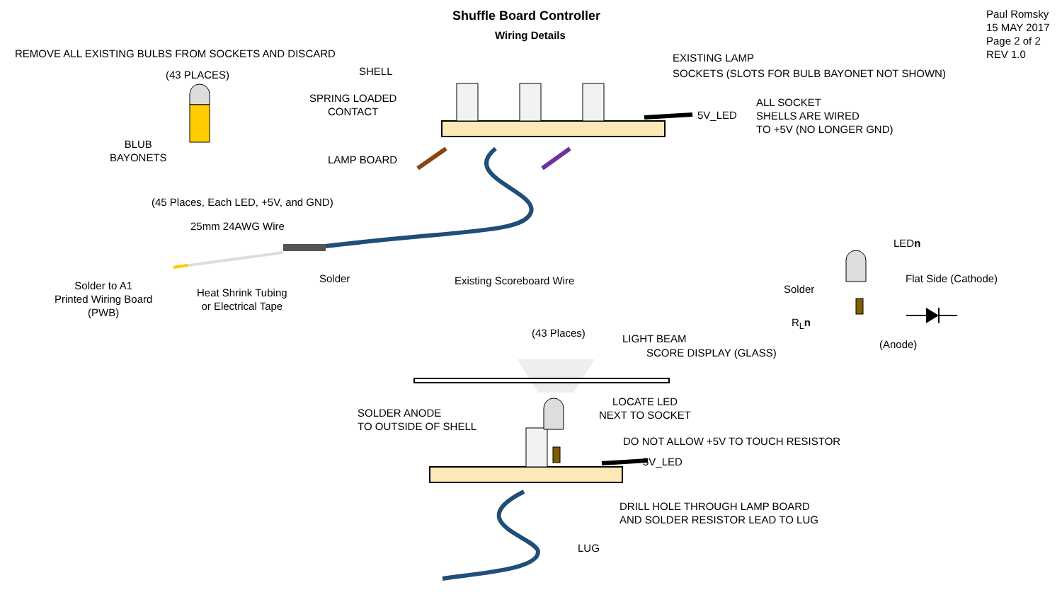Shuffle Board Controller
Wiring Details
Paul Romsky
15 MAY 2017
Page 2 of 2
REV 1.0
REMOVE ALL EXISTING BULBS FROM SOCKETS AND DISCARD
(43 PLACES)
BLUB
BAYONETS
SHELL
SPRING LOADED
CONTACT
LAMP BOARD
EXISTING LAMP
SOCKETS (SLOTS FOR BULB BAYONET NOT SHOWN)
5V_LED
ALL SOCKET
SHELLS ARE WIRED
TO +5V (NO LONGER GND)
(45 Places, Each LED, +5V, and GND)
25mm 24AWG Wire
Solder to A1
Printed Wiring Board
(PWB)
Heat Shrink Tubing
or Electrical Tape
Solder Existing Scoreboard Wire
LEDn
Flat Side (Cathode)
Solder
R<sub>L</sub>n
(Anode)
(43 Places) LIGHT BEAM
SCORE DISPLAY (GLASS)
SOLDER ANODE
TO OUTSIDE OF SHELL
LOCATE LED
NEXT TO SOCKET
DO NOT ALLOW +5V TO TOUCH RESISTOR
5V_LED
DRILL HOLE THROUGH LAMP BOARD
AND SOLDER RESISTOR LEAD TO LUG
LUG